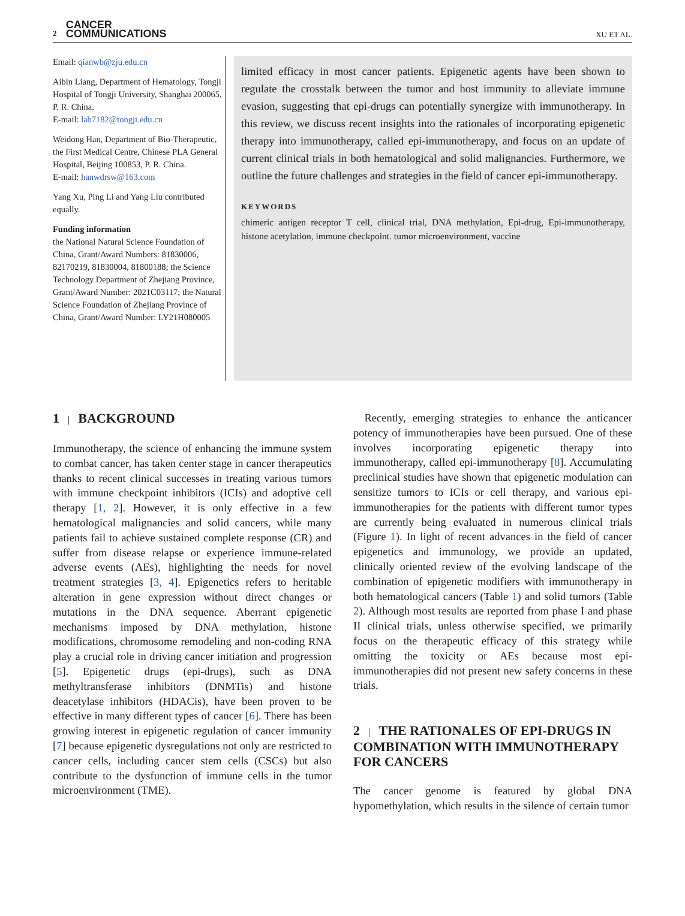2 CANCER
COMMUNICATIONS
XU ET AL.
Email: qianwb@zju.edu.cn
Aibin Liang, Department of Hematology, Tongji Hospital of Tongji University, Shanghai 200065, P. R. China.
E-mail: lab7182@tongji.edu.cn
Weidong Han, Department of Bio-Therapeutic, the First Medical Centre, Chinese PLA General Hospital, Beijing 100853, P. R. China.
E-mail: hanwdrsw@163.com
Yang Xu, Ping Li and Yang Liu contributed equally.
Funding information
the National Natural Science Foundation of China, Grant/Award Numbers: 81830006, 82170219, 81830004, 81800188; the Science Technology Department of Zhejiang Province, Grant/Award Number: 2021C03117; the Natural Science Foundation of Zhejiang Province of China, Grant/Award Number: LY21H080005
limited efficacy in most cancer patients. Epigenetic agents have been shown to regulate the crosstalk between the tumor and host immunity to alleviate immune evasion, suggesting that epi-drugs can potentially synergize with immunotherapy. In this review, we discuss recent insights into the rationales of incorporating epigenetic therapy into immunotherapy, called epi-immunotherapy, and focus on an update of current clinical trials in both hematological and solid malignancies. Furthermore, we outline the future challenges and strategies in the field of cancer epi-immunotherapy.
KEYWORDS
chimeric antigen receptor T cell, clinical trial, DNA methylation, Epi-drug, Epi-immunotherapy, histone acetylation, immune checkpoint. tumor microenvironment, vaccine
1 | BACKGROUND
Immunotherapy, the science of enhancing the immune system to combat cancer, has taken center stage in cancer therapeutics thanks to recent clinical successes in treating various tumors with immune checkpoint inhibitors (ICIs) and adoptive cell therapy [1, 2]. However, it is only effective in a few hematological malignancies and solid cancers, while many patients fail to achieve sustained complete response (CR) and suffer from disease relapse or experience immune-related adverse events (AEs), highlighting the needs for novel treatment strategies [3, 4]. Epigenetics refers to heritable alteration in gene expression without direct changes or mutations in the DNA sequence. Aberrant epigenetic mechanisms imposed by DNA methylation, histone modifications, chromosome remodeling and non-coding RNA play a crucial role in driving cancer initiation and progression [5]. Epigenetic drugs (epi-drugs), such as DNA methyltransferase inhibitors (DNMTis) and histone deacetylase inhibitors (HDACis), have been proven to be effective in many different types of cancer [6]. There has been growing interest in epigenetic regulation of cancer immunity [7] because epigenetic dysregulations not only are restricted to cancer cells, including cancer stem cells (CSCs) but also contribute to the dysfunction of immune cells in the tumor microenvironment (TME).
 Recently, emerging strategies to enhance the anticancer potency of immunotherapies have been pursued. One of these involves incorporating epigenetic therapy into immunotherapy, called epi-immunotherapy [8]. Accumulating preclinical studies have shown that epigenetic modulation can sensitize tumors to ICIs or cell therapy, and various epi-immunotherapies for the patients with different tumor types are currently being evaluated in numerous clinical trials (Figure 1). In light of recent advances in the field of cancer epigenetics and immunology, we provide an updated, clinically oriented review of the evolving landscape of the combination of epigenetic modifiers with immunotherapy in both hematological cancers (Table 1) and solid tumors (Table 2). Although most results are reported from phase I and phase II clinical trials, unless otherwise specified, we primarily focus on the therapeutic efficacy of this strategy while omitting the toxicity or AEs because most epi-immunotherapies did not present new safety concerns in these trials.
2 | THE RATIONALES OF EPI-DRUGS IN COMBINATION WITH IMMUNOTHERAPY FOR CANCERS
The cancer genome is featured by global DNA hypomethylation, which results in the silence of certain tumor